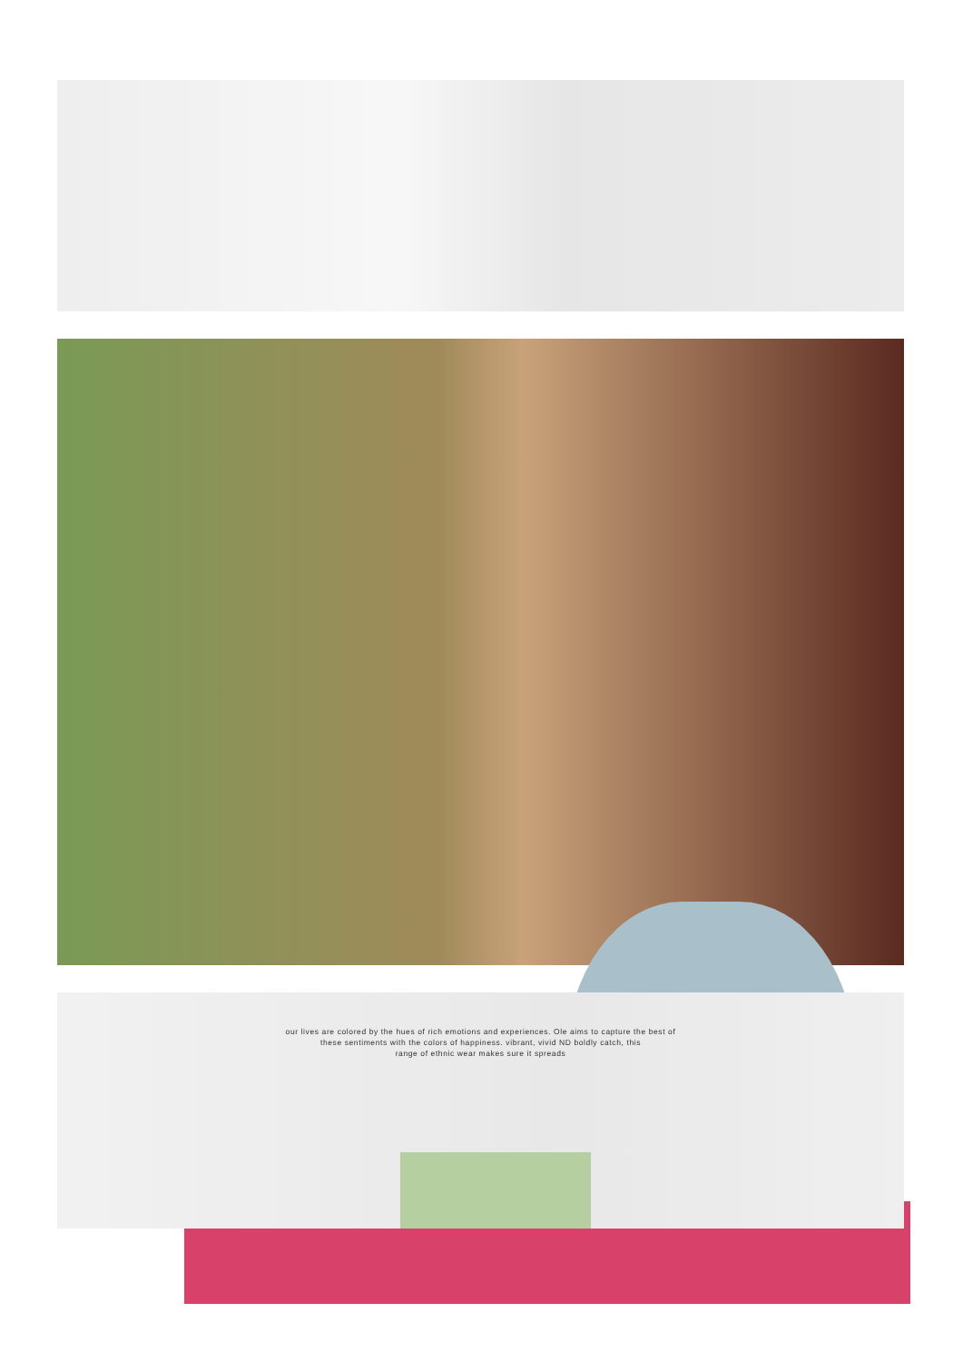our lives are colored by the hues of rich emotions and experiences. Ole aims to capture the best of
these sentiments with the colors of happiness. vibrant, vivid ND boldly catch, this
range of ethnic wear makes sure it spreads